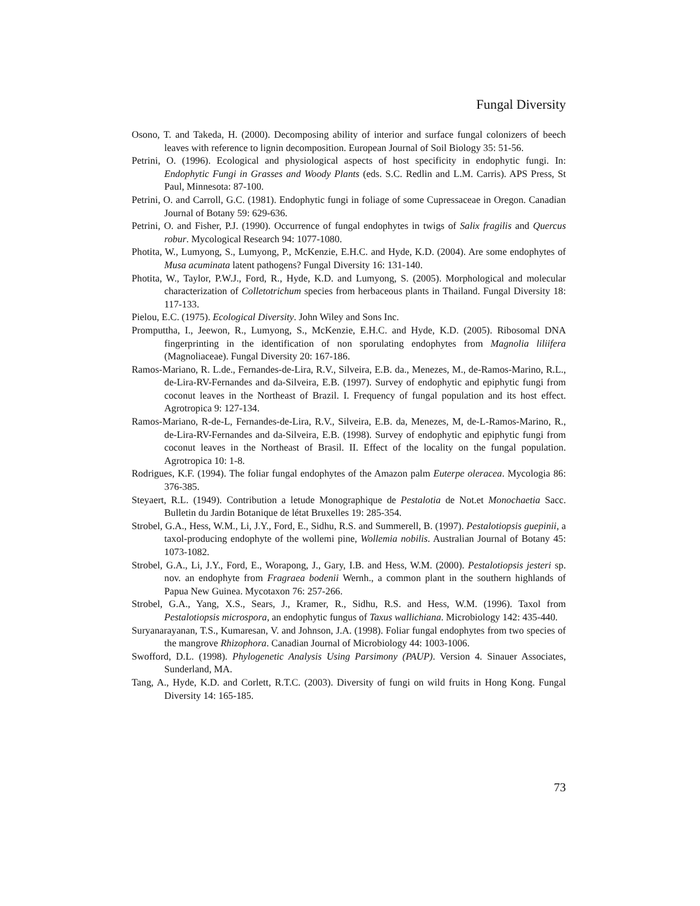Fungal Diversity
Osono, T. and Takeda, H. (2000). Decomposing ability of interior and surface fungal colonizers of beech leaves with reference to lignin decomposition. European Journal of Soil Biology 35: 51-56.
Petrini, O. (1996). Ecological and physiological aspects of host specificity in endophytic fungi. In: Endophytic Fungi in Grasses and Woody Plants (eds. S.C. Redlin and L.M. Carris). APS Press, St Paul, Minnesota: 87-100.
Petrini, O. and Carroll, G.C. (1981). Endophytic fungi in foliage of some Cupressaceae in Oregon. Canadian Journal of Botany 59: 629-636.
Petrini, O. and Fisher, P.J. (1990). Occurrence of fungal endophytes in twigs of Salix fragilis and Quercus robur. Mycological Research 94: 1077-1080.
Photita, W., Lumyong, S., Lumyong, P., McKenzie, E.H.C. and Hyde, K.D. (2004). Are some endophytes of Musa acuminata latent pathogens? Fungal Diversity 16: 131-140.
Photita, W., Taylor, P.W.J., Ford, R., Hyde, K.D. and Lumyong, S. (2005). Morphological and molecular characterization of Colletotrichum species from herbaceous plants in Thailand. Fungal Diversity 18: 117-133.
Pielou, E.C. (1975). Ecological Diversity. John Wiley and Sons Inc.
Promputtha, I., Jeewon, R., Lumyong, S., McKenzie, E.H.C. and Hyde, K.D. (2005). Ribosomal DNA fingerprinting in the identification of non sporulating endophytes from Magnolia liliifera (Magnoliaceae). Fungal Diversity 20: 167-186.
Ramos-Mariano, R. L.de., Fernandes-de-Lira, R.V., Silveira, E.B. da., Menezes, M., de-Ramos-Marino, R.L., de-Lira-RV-Fernandes and da-Silveira, E.B. (1997). Survey of endophytic and epiphytic fungi from coconut leaves in the Northeast of Brazil. I. Frequency of fungal population and its host effect. Agrotropica 9: 127-134.
Ramos-Mariano, R-de-L, Fernandes-de-Lira, R.V., Silveira, E.B. da, Menezes, M, de-L-Ramos-Marino, R., de-Lira-RV-Fernandes and da-Silveira, E.B. (1998). Survey of endophytic and epiphytic fungi from coconut leaves in the Northeast of Brasil. II. Effect of the locality on the fungal population. Agrotropica 10: 1-8.
Rodrigues, K.F. (1994). The foliar fungal endophytes of the Amazon palm Euterpe oleracea. Mycologia 86: 376-385.
Steyaert, R.L. (1949). Contribution a letude Monographique de Pestalotia de Not.et Monochaetia Sacc. Bulletin du Jardin Botanique de létat Bruxelles 19: 285-354.
Strobel, G.A., Hess, W.M., Li, J.Y., Ford, E., Sidhu, R.S. and Summerell, B. (1997). Pestalotiopsis guepinii, a taxol-producing endophyte of the wollemi pine, Wollemia nobilis. Australian Journal of Botany 45: 1073-1082.
Strobel, G.A., Li, J.Y., Ford, E., Worapong, J., Gary, I.B. and Hess, W.M. (2000). Pestalotiopsis jesteri sp. nov. an endophyte from Fragraea bodenii Wernh., a common plant in the southern highlands of Papua New Guinea. Mycotaxon 76: 257-266.
Strobel, G.A., Yang, X.S., Sears, J., Kramer, R., Sidhu, R.S. and Hess, W.M. (1996). Taxol from Pestalotiopsis microspora, an endophytic fungus of Taxus wallichiana. Microbiology 142: 435-440.
Suryanarayanan, T.S., Kumaresan, V. and Johnson, J.A. (1998). Foliar fungal endophytes from two species of the mangrove Rhizophora. Canadian Journal of Microbiology 44: 1003-1006.
Swofford, D.L. (1998). Phylogenetic Analysis Using Parsimony (PAUP). Version 4. Sinauer Associates, Sunderland, MA.
Tang, A., Hyde, K.D. and Corlett, R.T.C. (2003). Diversity of fungi on wild fruits in Hong Kong. Fungal Diversity 14: 165-185.
73